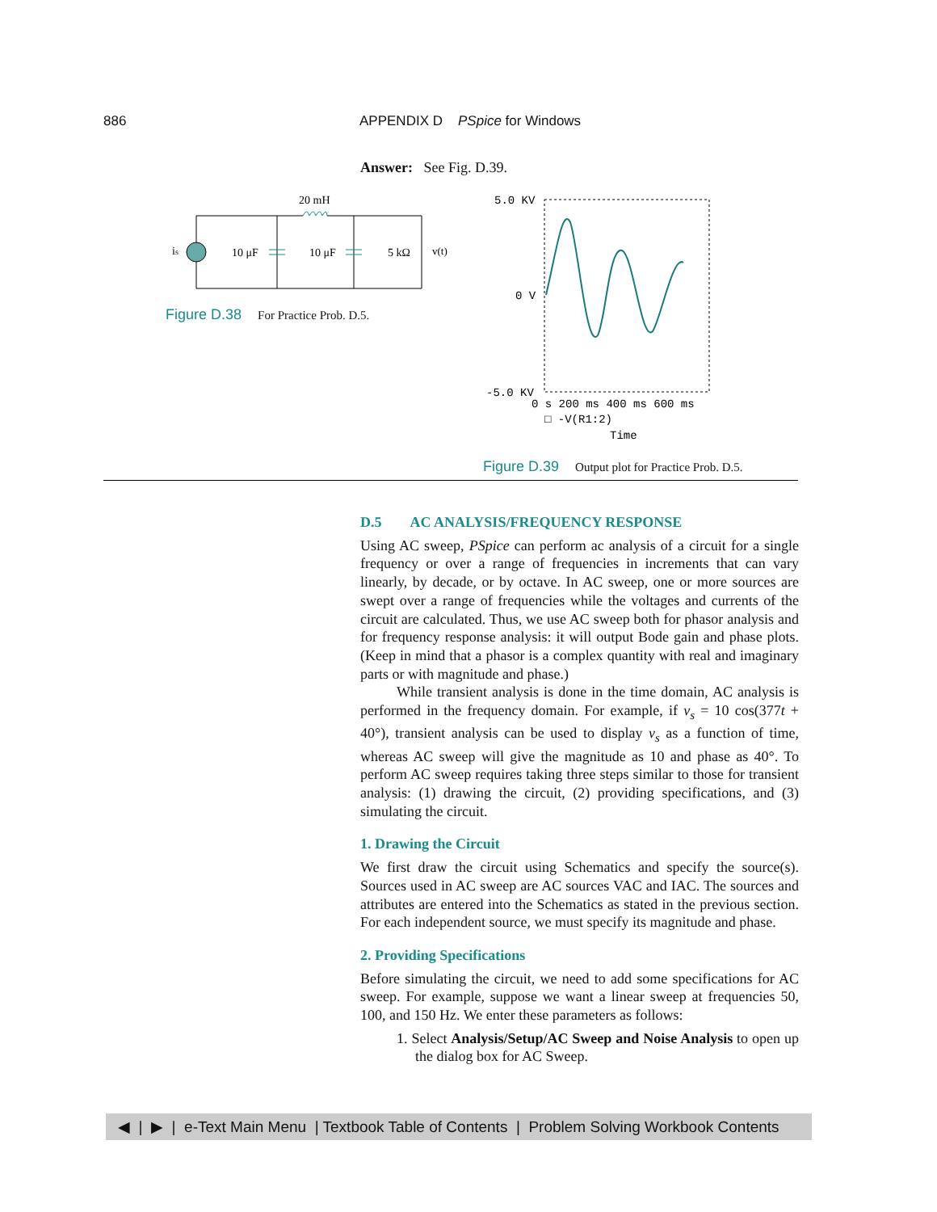886 APPENDIX D PSpice for Windows
Answer: See Fig. D.39.
20 mH
is
10 μF
10 μF
5 kΩ
v(t)
Figure D.38 For Practice Prob. D.5.
5.0 KV
0 V
-5.0 KV
0 s 200 ms 400 ms 600 ms
□ -V(R1:2)
Time
Figure D.39 Output plot for Practice Prob. D.5.
D.5 AC ANALYSIS/FREQUENCY RESPONSE
Using AC sweep, PSpice can perform ac analysis of a circuit for a single frequency or over a range of frequencies in increments that can vary linearly, by decade, or by octave. In AC sweep, one or more sources are swept over a range of frequencies while the voltages and currents of the circuit are calculated. Thus, we use AC sweep both for phasor analysis and for frequency response analysis: it will output Bode gain and phase plots. (Keep in mind that a phasor is a complex quantity with real and imaginary parts or with magnitude and phase.)
While transient analysis is done in the time domain, AC analysis is performed in the frequency domain. For example, if v<sub>s</sub> = 10 cos(377t + 40°), transient analysis can be used to display v<sub>s</sub> as a function of time, whereas AC sweep will give the magnitude as 10 and phase as 40°. To perform AC sweep requires taking three steps similar to those for transient analysis: (1) drawing the circuit, (2) providing specifications, and (3) simulating the circuit.
1. Drawing the Circuit
We first draw the circuit using Schematics and specify the source(s). Sources used in AC sweep are AC sources VAC and IAC. The sources and attributes are entered into the Schematics as stated in the previous section. For each independent source, we must specify its magnitude and phase.
2. Providing Specifications
Before simulating the circuit, we need to add some specifications for AC sweep. For example, suppose we want a linear sweep at frequencies 50, 100, and 150 Hz. We enter these parameters as follows:
1. Select Analysis/Setup/AC Sweep and Noise Analysis to open up the dialog box for AC Sweep.
◀ | ▶ | e-Text Main Menu | Textbook Table of Contents | Problem Solving Workbook Contents